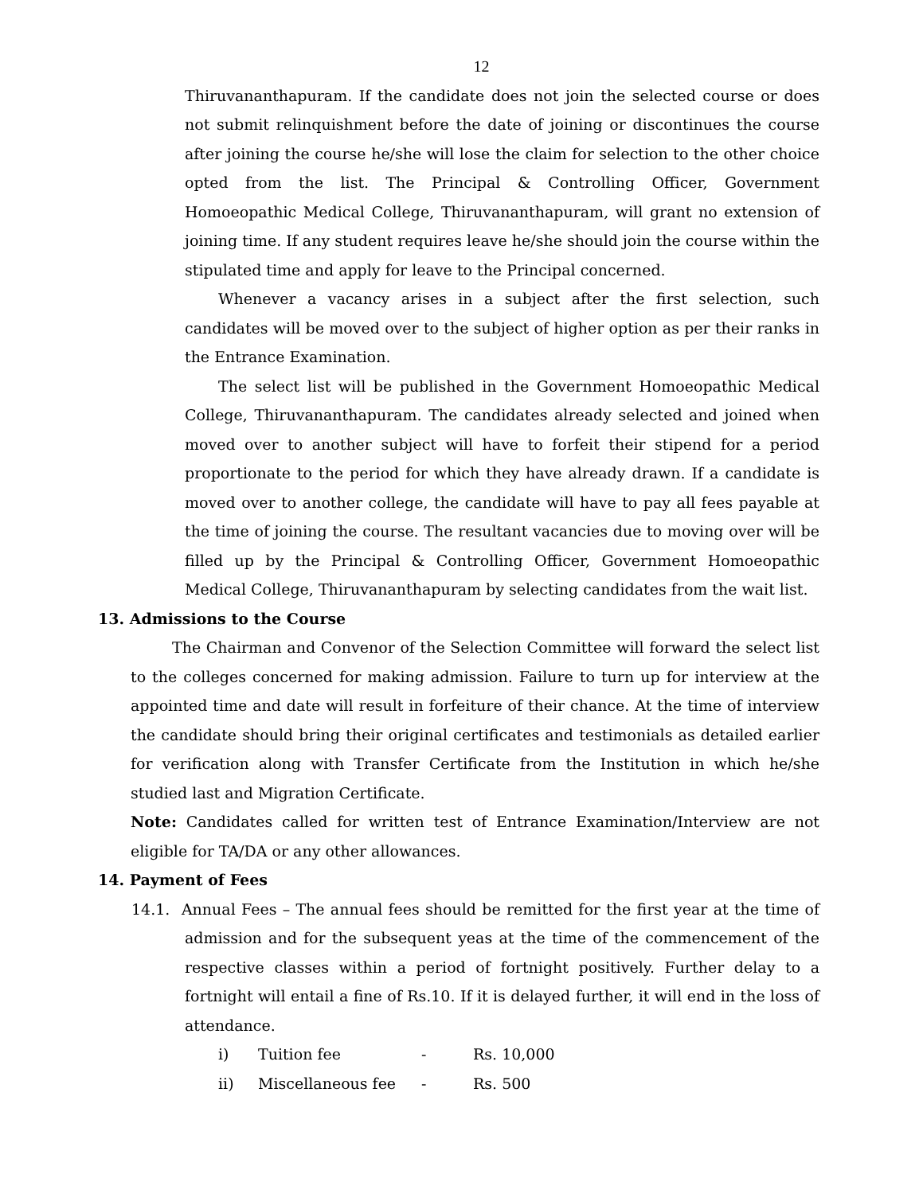12
Thiruvananthapuram. If the candidate does not join the selected course or does not submit relinquishment before the date of joining or discontinues the course after joining the course he/she will lose the claim for selection to the other choice opted from the list. The Principal & Controlling Officer, Government Homoeopathic Medical College, Thiruvananthapuram, will grant no extension of joining time. If any student requires leave he/she should join the course within the stipulated time and apply for leave to the Principal concerned.
Whenever a vacancy arises in a subject after the first selection, such candidates will be moved over to the subject of higher option as per their ranks in the Entrance Examination.
The select list will be published in the Government Homoeopathic Medical College, Thiruvananthapuram. The candidates already selected and joined when moved over to another subject will have to forfeit their stipend for a period proportionate to the period for which they have already drawn. If a candidate is moved over to another college, the candidate will have to pay all fees payable at the time of joining the course. The resultant vacancies due to moving over will be filled up by the Principal & Controlling Officer, Government Homoeopathic Medical College, Thiruvananthapuram by selecting candidates from the wait list.
13. Admissions to the Course
The Chairman and Convenor of the Selection Committee will forward the select list to the colleges concerned for making admission. Failure to turn up for interview at the appointed time and date will result in forfeiture of their chance. At the time of interview the candidate should bring their original certificates and testimonials as detailed earlier for verification along with Transfer Certificate from the Institution in which he/she studied last and Migration Certificate.
Note: Candidates called for written test of Entrance Examination/Interview are not eligible for TA/DA or any other allowances.
14. Payment of Fees
14.1. Annual Fees – The annual fees should be remitted for the first year at the time of admission and for the subsequent yeas at the time of the commencement of the respective classes within a period of fortnight positively. Further delay to a fortnight will entail a fine of Rs.10. If it is delayed further, it will end in the loss of attendance.
i) Tuition fee - Rs. 10,000
ii) Miscellaneous fee - Rs. 500